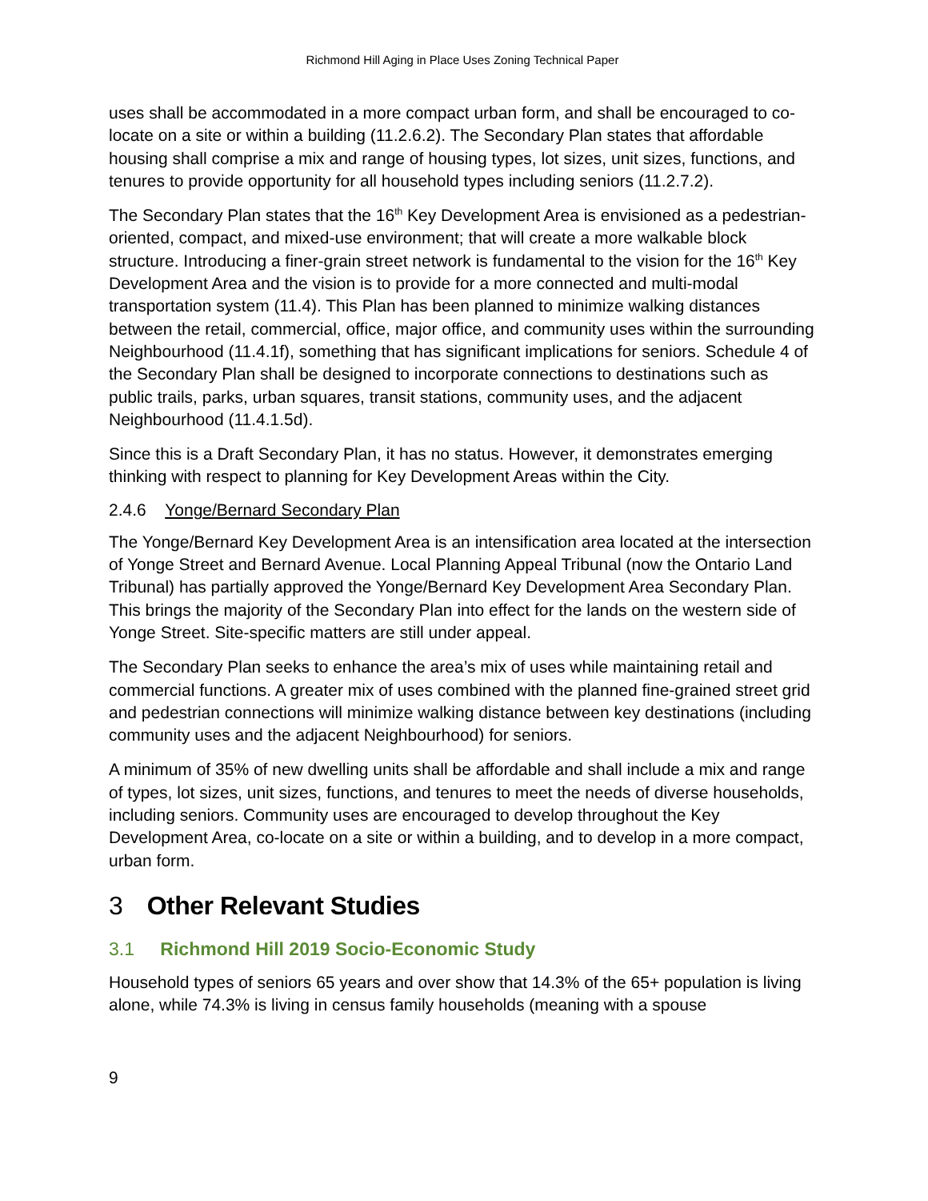Richmond Hill Aging in Place Uses Zoning Technical Paper
uses shall be accommodated in a more compact urban form, and shall be encouraged to co-locate on a site or within a building (11.2.6.2). The Secondary Plan states that affordable housing shall comprise a mix and range of housing types, lot sizes, unit sizes, functions, and tenures to provide opportunity for all household types including seniors (11.2.7.2).
The Secondary Plan states that the 16<sup>th</sup> Key Development Area is envisioned as a pedestrian-oriented, compact, and mixed-use environment; that will create a more walkable block structure. Introducing a finer-grain street network is fundamental to the vision for the 16<sup>th</sup> Key Development Area and the vision is to provide for a more connected and multi-modal transportation system (11.4). This Plan has been planned to minimize walking distances between the retail, commercial, office, major office, and community uses within the surrounding Neighbourhood (11.4.1f), something that has significant implications for seniors. Schedule 4 of the Secondary Plan shall be designed to incorporate connections to destinations such as public trails, parks, urban squares, transit stations, community uses, and the adjacent Neighbourhood (11.4.1.5d).
Since this is a Draft Secondary Plan, it has no status. However, it demonstrates emerging thinking with respect to planning for Key Development Areas within the City.
2.4.6 Yonge/Bernard Secondary Plan
The Yonge/Bernard Key Development Area is an intensification area located at the intersection of Yonge Street and Bernard Avenue. Local Planning Appeal Tribunal (now the Ontario Land Tribunal) has partially approved the Yonge/Bernard Key Development Area Secondary Plan. This brings the majority of the Secondary Plan into effect for the lands on the western side of Yonge Street. Site-specific matters are still under appeal.
The Secondary Plan seeks to enhance the area’s mix of uses while maintaining retail and commercial functions. A greater mix of uses combined with the planned fine-grained street grid and pedestrian connections will minimize walking distance between key destinations (including community uses and the adjacent Neighbourhood) for seniors.
A minimum of 35% of new dwelling units shall be affordable and shall include a mix and range of types, lot sizes, unit sizes, functions, and tenures to meet the needs of diverse households, including seniors. Community uses are encouraged to develop throughout the Key Development Area, co-locate on a site or within a building, and to develop in a more compact, urban form.
3 Other Relevant Studies
3.1 Richmond Hill 2019 Socio-Economic Study
Household types of seniors 65 years and over show that 14.3% of the 65+ population is living alone, while 74.3% is living in census family households (meaning with a spouse
9